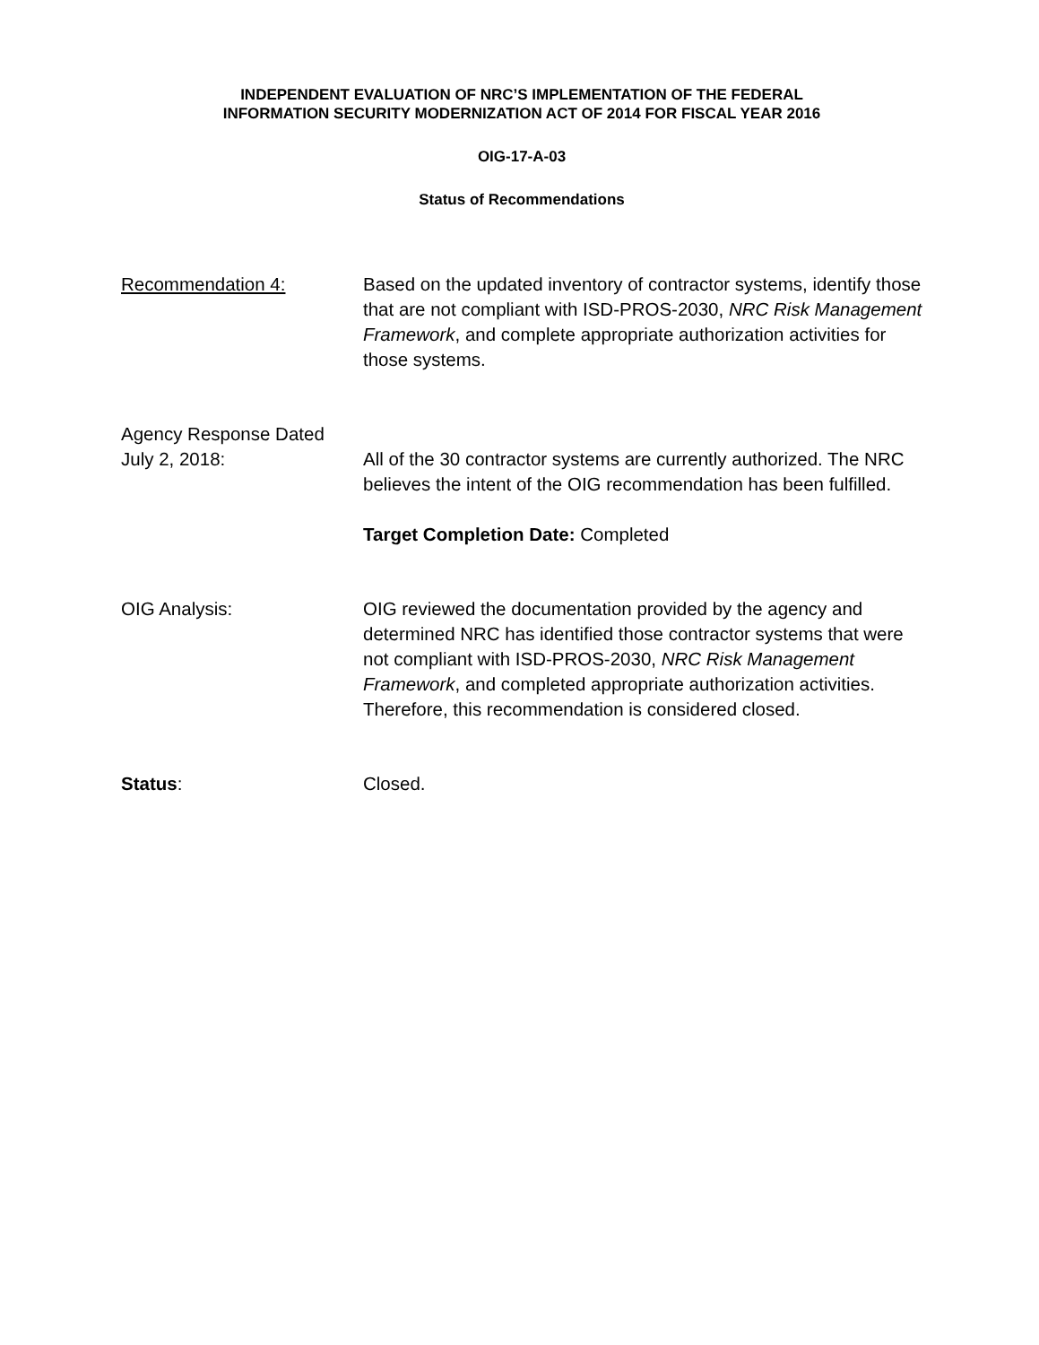INDEPENDENT EVALUATION OF NRC’S IMPLEMENTATION OF THE FEDERAL
INFORMATION SECURITY MODERNIZATION ACT OF 2014 FOR FISCAL YEAR 2016
OIG-17-A-03
Status of Recommendations
Recommendation 4: Based on the updated inventory of contractor systems, identify those that are not compliant with ISD-PROS-2030, NRC Risk Management Framework, and complete appropriate authorization activities for those systems.
Agency Response Dated
July 2, 2018:
All of the 30 contractor systems are currently authorized. The NRC believes the intent of the OIG recommendation has been fulfilled.
Target Completion Date: Completed
OIG Analysis: OIG reviewed the documentation provided by the agency and determined NRC has identified those contractor systems that were not compliant with ISD-PROS-2030, NRC Risk Management Framework, and completed appropriate authorization activities. Therefore, this recommendation is considered closed.
Status: Closed.